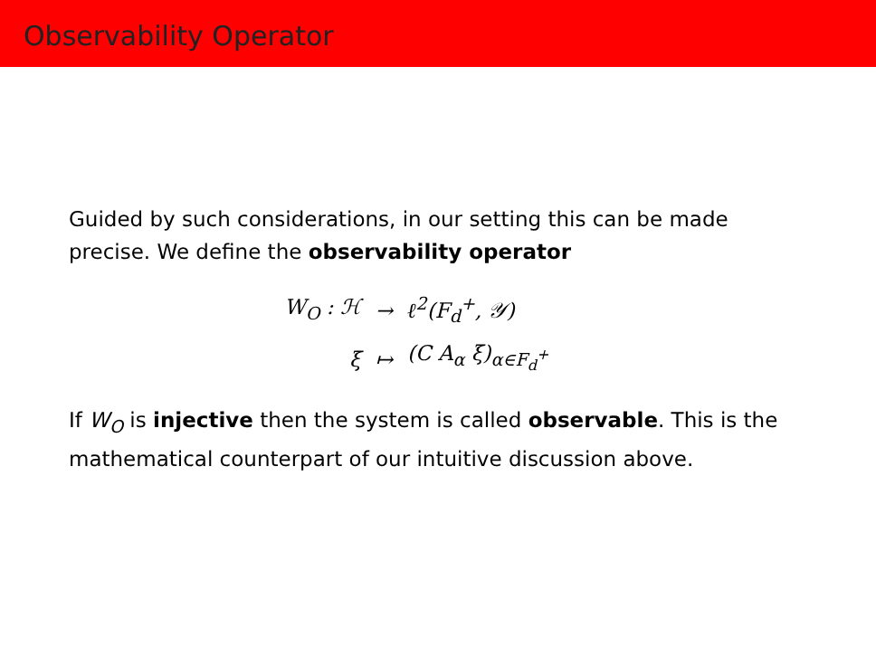Observability Operator
Guided by such considerations, in our setting this can be made precise. We define the observability operator
| W<sub>O</sub> : ℋ | → | ℓ<sup>2</sup>(F<sub>d</sub><sup>+</sup>, 𝒴) |
| ξ | ↦ | (C A<sub>α</sub> ξ)<sub>α∈F<sub>d</sub><sup>+</sup></sub> |
If W<sub>O</sub> is injective then the system is called observable. This is the mathematical counterpart of our intuitive discussion above.